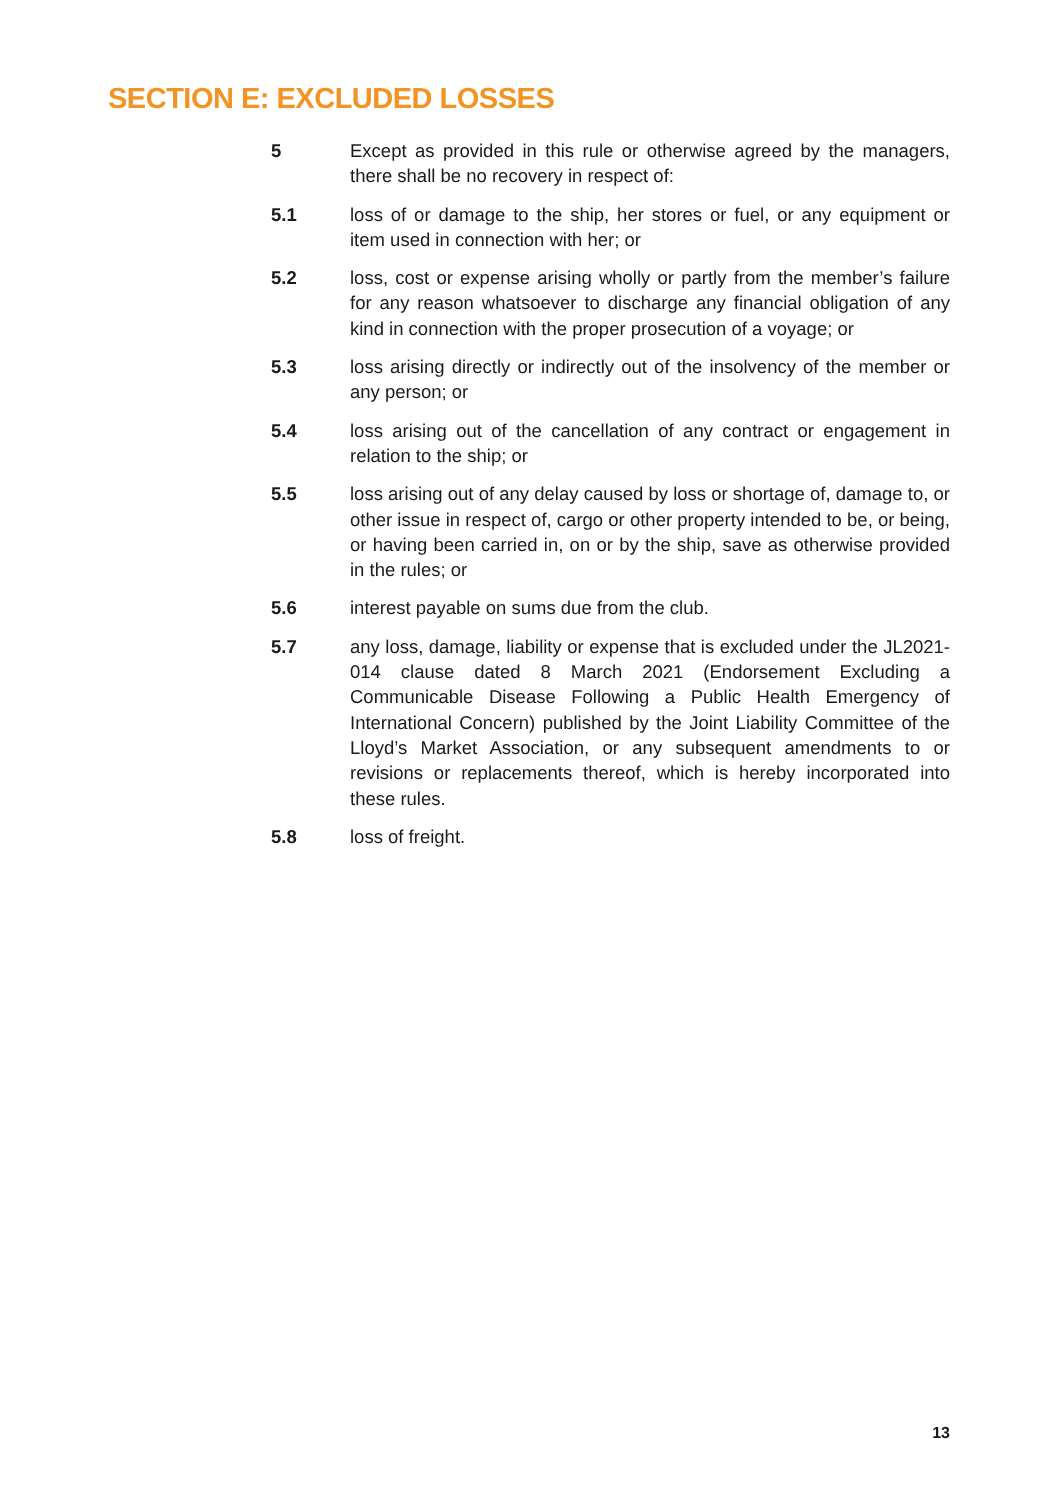SECTION E: EXCLUDED LOSSES
5 Except as provided in this rule or otherwise agreed by the managers, there shall be no recovery in respect of:
5.1 loss of or damage to the ship, her stores or fuel, or any equipment or item used in connection with her; or
5.2 loss, cost or expense arising wholly or partly from the member’s failure for any reason whatsoever to discharge any financial obligation of any kind in connection with the proper prosecution of a voyage; or
5.3 loss arising directly or indirectly out of the insolvency of the member or any person; or
5.4 loss arising out of the cancellation of any contract or engagement in relation to the ship; or
5.5 loss arising out of any delay caused by loss or shortage of, damage to, or other issue in respect of, cargo or other property intended to be, or being, or having been carried in, on or by the ship, save as otherwise provided in the rules; or
5.6 interest payable on sums due from the club.
5.7 any loss, damage, liability or expense that is excluded under the JL2021-014 clause dated 8 March 2021 (Endorsement Excluding a Communicable Disease Following a Public Health Emergency of International Concern) published by the Joint Liability Committee of the Lloyd’s Market Association, or any subsequent amendments to or revisions or replacements thereof, which is hereby incorporated into these rules.
5.8 loss of freight.
13